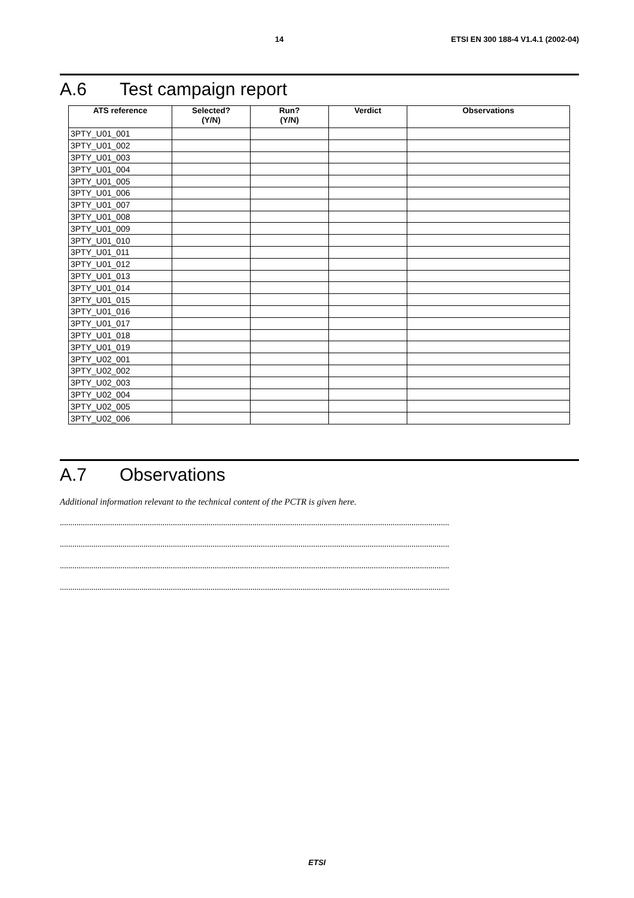14 ETSI EN 300 188-4 V1.4.1 (2002-04)
A.6 Test campaign report
| ATS reference | Selected? (Y/N) | Run? (Y/N) | Verdict | Observations |
| --- | --- | --- | --- | --- |
| 3PTY_U01_001 | | | | |
| 3PTY_U01_002 | | | | |
| 3PTY_U01_003 | | | | |
| 3PTY_U01_004 | | | | |
| 3PTY_U01_005 | | | | |
| 3PTY_U01_006 | | | | |
| 3PTY_U01_007 | | | | |
| 3PTY_U01_008 | | | | |
| 3PTY_U01_009 | | | | |
| 3PTY_U01_010 | | | | |
| 3PTY_U01_011 | | | | |
| 3PTY_U01_012 | | | | |
| 3PTY_U01_013 | | | | |
| 3PTY_U01_014 | | | | |
| 3PTY_U01_015 | | | | |
| 3PTY_U01_016 | | | | |
| 3PTY_U01_017 | | | | |
| 3PTY_U01_018 | | | | |
| 3PTY_U01_019 | | | | |
| 3PTY_U02_001 | | | | |
| 3PTY_U02_002 | | | | |
| 3PTY_U02_003 | | | | |
| 3PTY_U02_004 | | | | |
| 3PTY_U02_005 | | | | |
| 3PTY_U02_006 | | | | |
A.7 Observations
Additional information relevant to the technical content of the PCTR is given here.
..........................................................................................................................................................................................
..........................................................................................................................................................................................
..........................................................................................................................................................................................
..........................................................................................................................................................................................
ETSI